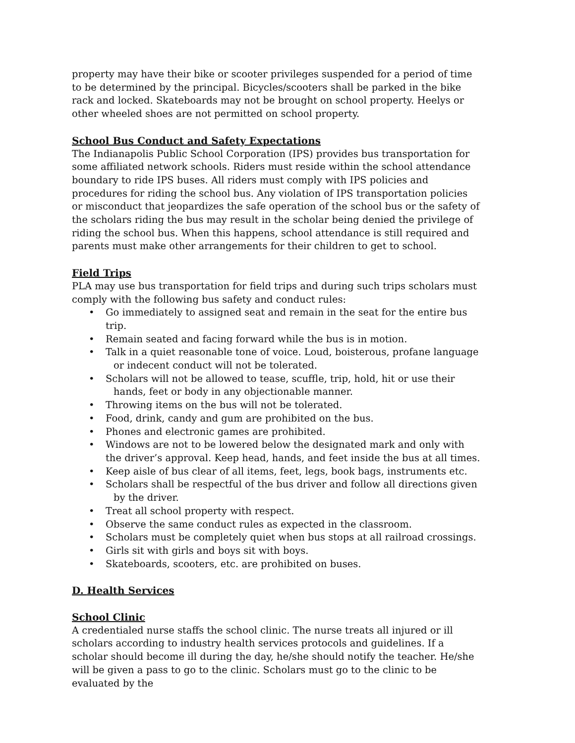property may have their bike or scooter privileges suspended for a period of time to be determined by the principal. Bicycles/scooters shall be parked in the bike rack and locked. Skateboards may not be brought on school property. Heelys or other wheeled shoes are not permitted on school property.
School Bus Conduct and Safety Expectations
The Indianapolis Public School Corporation (IPS) provides bus transportation for some affiliated network schools. Riders must reside within the school attendance boundary to ride IPS buses. All riders must comply with IPS policies and procedures for riding the school bus. Any violation of IPS transportation policies or misconduct that jeopardizes the safe operation of the school bus or the safety of the scholars riding the bus may result in the scholar being denied the privilege of riding the school bus. When this happens, school attendance is still required and parents must make other arrangements for their children to get to school.
Field Trips
PLA may use bus transportation for field trips and during such trips scholars must comply with the following bus safety and conduct rules:
Go immediately to assigned seat and remain in the seat for the entire bus trip.
Remain seated and facing forward while the bus is in motion.
Talk in a quiet reasonable tone of voice. Loud, boisterous, profane language
or indecent conduct will not be tolerated.
Scholars will not be allowed to tease, scuffle, trip, hold, hit or use their
hands, feet or body in any objectionable manner.
Throwing items on the bus will not be tolerated.
Food, drink, candy and gum are prohibited on the bus.
Phones and electronic games are prohibited.
Windows are not to be lowered below the designated mark and only with the driver’s approval. Keep head, hands, and feet inside the bus at all times.
Keep aisle of bus clear of all items, feet, legs, book bags, instruments etc.
Scholars shall be respectful of the bus driver and follow all directions given
by the driver.
Treat all school property with respect.
Observe the same conduct rules as expected in the classroom.
Scholars must be completely quiet when bus stops at all railroad crossings.
Girls sit with girls and boys sit with boys.
Skateboards, scooters, etc. are prohibited on buses.
D. Health Services
School Clinic
A credentialed nurse staffs the school clinic. The nurse treats all injured or ill scholars according to industry health services protocols and guidelines. If a scholar should become ill during the day, he/she should notify the teacher. He/she will be given a pass to go to the clinic. Scholars must go to the clinic to be evaluated by the